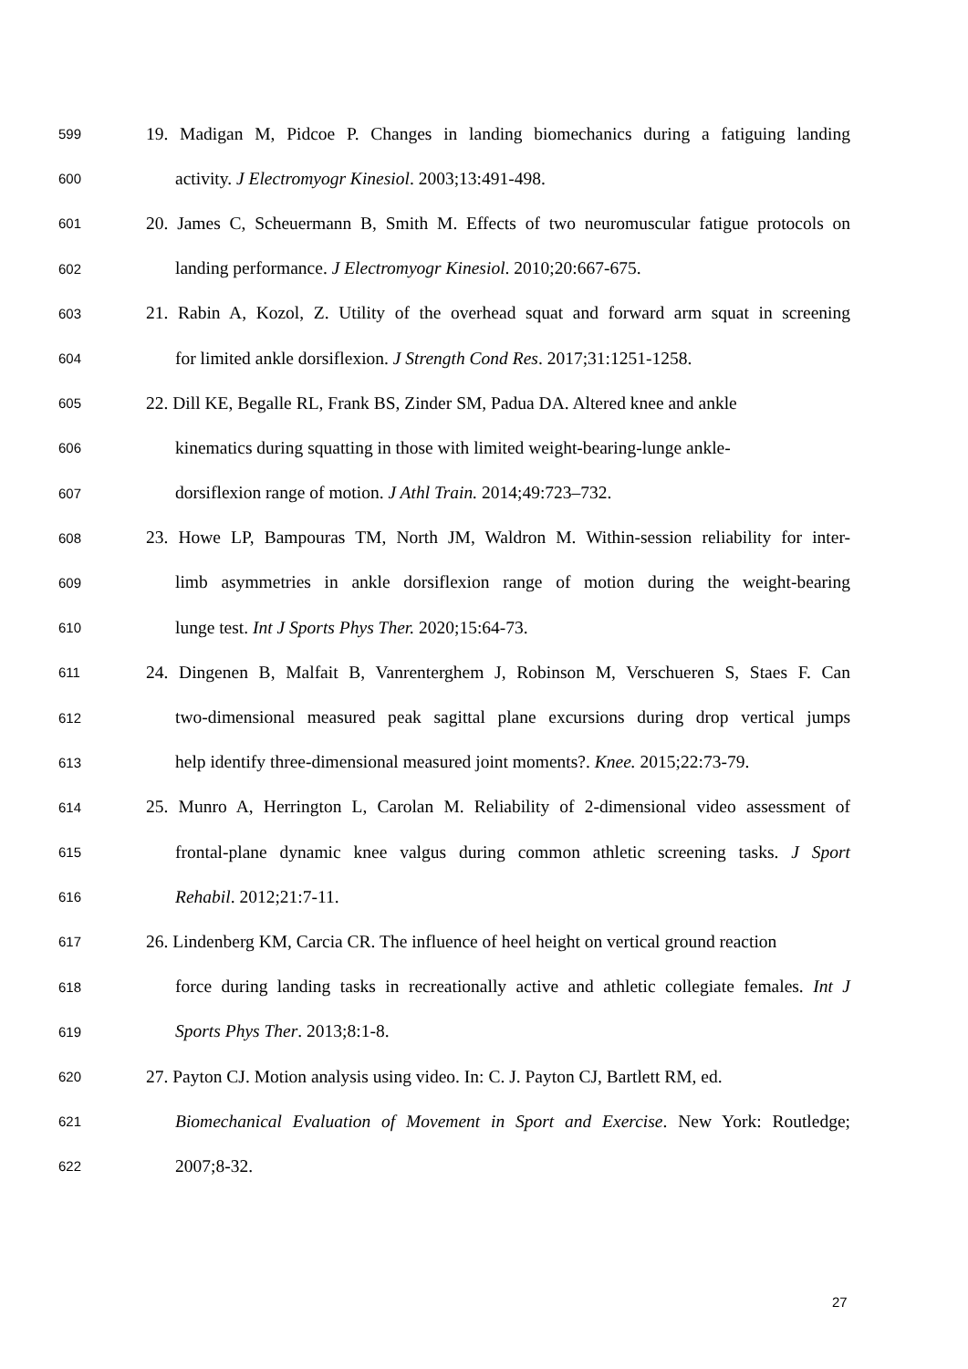599 19. Madigan M, Pidcoe P. Changes in landing biomechanics during a fatiguing landing
600 activity. J Electromyogr Kinesiol. 2003;13:491-498.
601 20. James C, Scheuermann B, Smith M. Effects of two neuromuscular fatigue protocols on
602 landing performance. J Electromyogr Kinesiol. 2010;20:667-675.
603 21. Rabin A, Kozol, Z. Utility of the overhead squat and forward arm squat in screening
604 for limited ankle dorsiflexion. J Strength Cond Res. 2017;31:1251-1258.
605 22. Dill KE, Begalle RL, Frank BS, Zinder SM, Padua DA. Altered knee and ankle
606 kinematics during squatting in those with limited weight-bearing-lunge ankle-
607 dorsiflexion range of motion. J Athl Train. 2014;49:723–732.
608 23. Howe LP, Bampouras TM, North JM, Waldron M. Within-session reliability for inter-
609 limb asymmetries in ankle dorsiflexion range of motion during the weight-bearing
610 lunge test. Int J Sports Phys Ther. 2020;15:64-73.
611 24. Dingenen B, Malfait B, Vanrenterghem J, Robinson M, Verschueren S, Staes F. Can
612 two-dimensional measured peak sagittal plane excursions during drop vertical jumps
613 help identify three-dimensional measured joint moments?. Knee. 2015;22:73-79.
614 25. Munro A, Herrington L, Carolan M. Reliability of 2-dimensional video assessment of
615 frontal-plane dynamic knee valgus during common athletic screening tasks. J Sport
616 Rehabil. 2012;21:7-11.
617 26. Lindenberg KM, Carcia CR. The influence of heel height on vertical ground reaction
618 force during landing tasks in recreationally active and athletic collegiate females. Int J
619 Sports Phys Ther. 2013;8:1-8.
620 27. Payton CJ. Motion analysis using video. In: C. J. Payton CJ, Bartlett RM, ed.
621 Biomechanical Evaluation of Movement in Sport and Exercise. New York: Routledge;
622 2007;8-32.
27